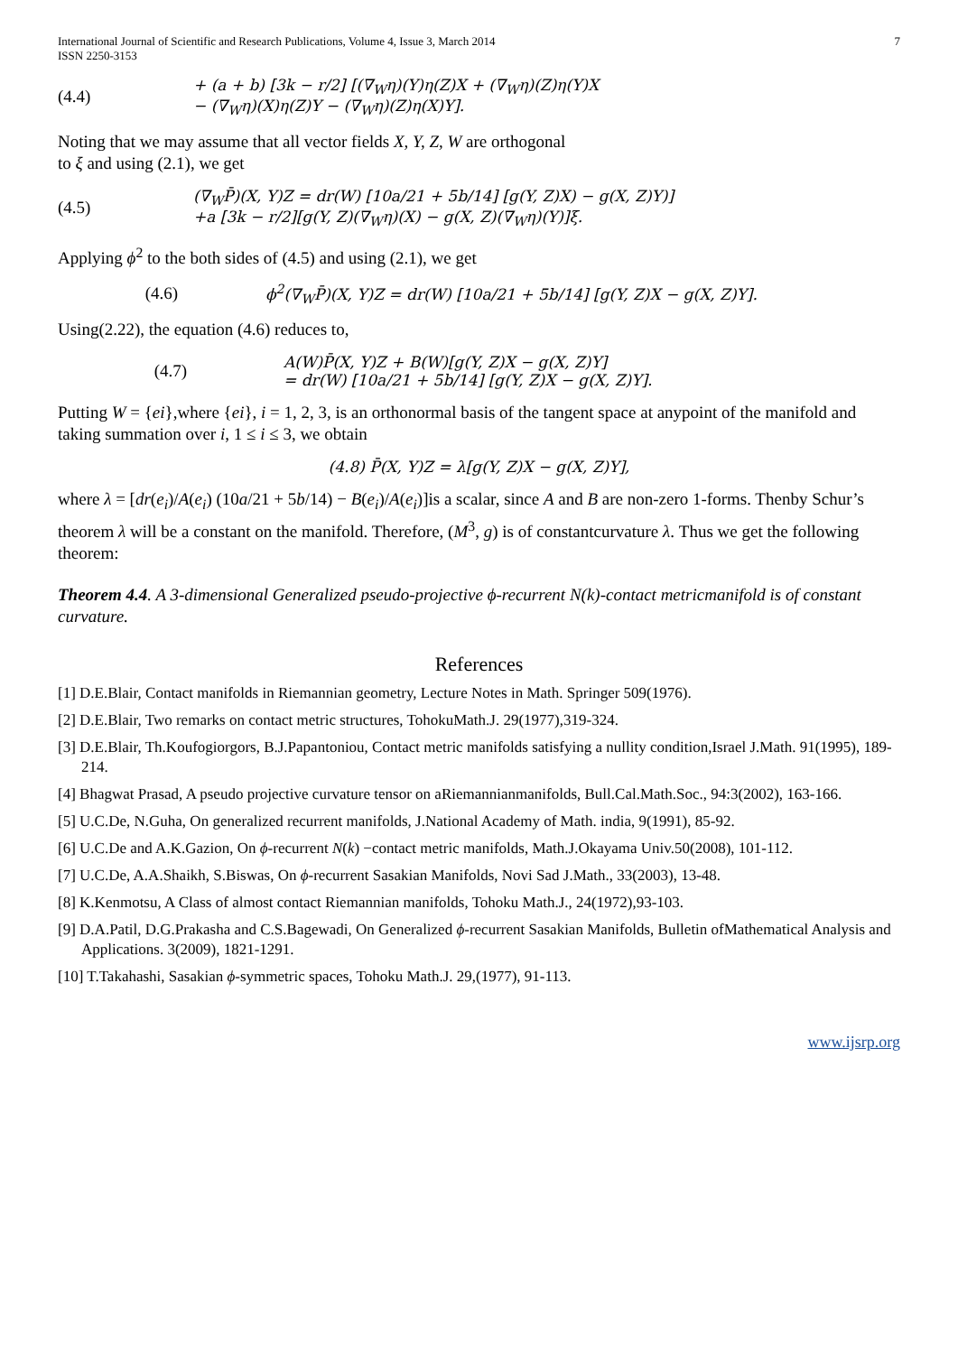International Journal of Scientific and Research Publications, Volume 4, Issue 3, March 2014
ISSN 2250-3153
7
(4.4)
+ (a + b) [3k − r/2] [(∇<sub>W</sub>η)(Y)η(Z)X + (∇<sub>W</sub>η)(Z)η(Y)X
− (∇<sub>W</sub>η)(X)η(Z)Y − (∇<sub>W</sub>η)(Z)η(X)Y].
Noting that we may assume that all vector fields X, Y, Z, W are orthogonal
to ξ and using (2.1), we get
(4.5)
(∇<sub>W</sub>P̄)(X, Y)Z = dr(W) [10a/21 + 5b/14] [g(Y, Z)X) − g(X, Z)Y)]
+a [3k − r/2][g(Y, Z)(∇<sub>W</sub>η)(X) − g(X, Z)(∇<sub>W</sub>η)(Y)]ξ.
Applying ϕ<sup>2</sup> to the both sides of (4.5) and using (2.1), we get
(4.6)
ϕ<sup>2</sup>(∇<sub>W</sub>P̄)(X, Y)Z = dr(W) [10a/21 + 5b/14] [g(Y, Z)X − g(X, Z)Y].
Using(2.22), the equation (4.6) reduces to,
(4.7)
A(W)P̄(X, Y)Z + B(W)[g(Y, Z)X − g(X, Z)Y]
= dr(W) [10a/21 + 5b/14] [g(Y, Z)X − g(X, Z)Y].
Putting W = {ei},where {ei}, i = 1, 2, 3, is an orthonormal basis of the tangent space at anypoint of the manifold and taking summation over i, 1 ≤ i ≤ 3, we obtain
(4.8) P̄(X, Y)Z = λ[g(Y, Z)X − g(X, Z)Y],
where λ = [dr(e<sub>i</sub>)/A(e<sub>i</sub>) (10a/21 + 5b/14) − B(e<sub>i</sub>)/A(e<sub>i</sub>)]is a scalar, since A and B are non-zero 1-forms. Thenby Schur’s theorem λ will be a constant on the manifold. Therefore, (M<sup>3</sup>, g) is of constantcurvature λ. Thus we get the following theorem:
Theorem 4.4. A 3-dimensional Generalized pseudo-projective ϕ-recurrent N(k)-contact metricmanifold is of constant curvature.
References
[1] D.E.Blair, Contact manifolds in Riemannian geometry, Lecture Notes in Math. Springer 509(1976).
[2] D.E.Blair, Two remarks on contact metric structures, TohokuMath.J. 29(1977),319-324.
[3] D.E.Blair, Th.Koufogiorgors, B.J.Papantoniou, Contact metric manifolds satisfying a nullity condition,Israel J.Math. 91(1995), 189-214.
[4] Bhagwat Prasad, A pseudo projective curvature tensor on aRiemannianmanifolds, Bull.Cal.Math.Soc., 94:3(2002), 163-166.
[5] U.C.De, N.Guha, On generalized recurrent manifolds, J.National Academy of Math. india, 9(1991), 85-92.
[6] U.C.De and A.K.Gazion, On ϕ-recurrent N(k) −contact metric manifolds, Math.J.Okayama Univ.50(2008), 101-112.
[7] U.C.De, A.A.Shaikh, S.Biswas, On ϕ-recurrent Sasakian Manifolds, Novi Sad J.Math., 33(2003), 13-48.
[8] K.Kenmotsu, A Class of almost contact Riemannian manifolds, Tohoku Math.J., 24(1972),93-103.
[9] D.A.Patil, D.G.Prakasha and C.S.Bagewadi, On Generalized ϕ-recurrent Sasakian Manifolds, Bulletin ofMathematical Analysis and Applications. 3(2009), 1821-1291.
[10] T.Takahashi, Sasakian ϕ-symmetric spaces, Tohoku Math.J. 29,(1977), 91-113.
www.ijsrp.org